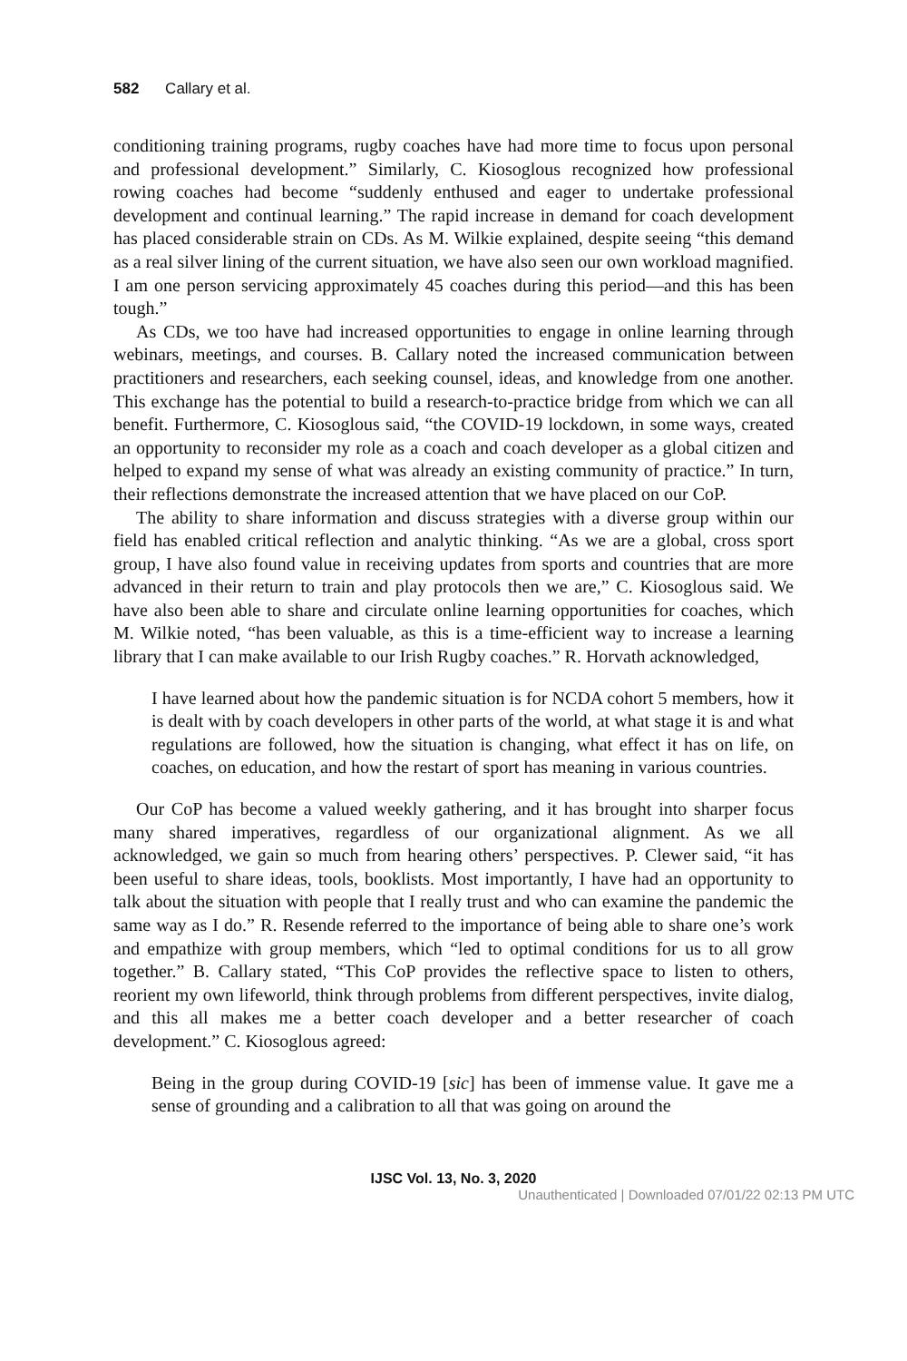582 Callary et al.
conditioning training programs, rugby coaches have had more time to focus upon personal and professional development.” Similarly, C. Kiosoglous recognized how professional rowing coaches had become “suddenly enthused and eager to undertake professional development and continual learning.” The rapid increase in demand for coach development has placed considerable strain on CDs. As M. Wilkie explained, despite seeing “this demand as a real silver lining of the current situation, we have also seen our own workload magnified. I am one person servicing approximately 45 coaches during this period—and this has been tough.”
As CDs, we too have had increased opportunities to engage in online learning through webinars, meetings, and courses. B. Callary noted the increased communication between practitioners and researchers, each seeking counsel, ideas, and knowledge from one another. This exchange has the potential to build a research-to-practice bridge from which we can all benefit. Furthermore, C. Kiosoglous said, “the COVID-19 lockdown, in some ways, created an opportunity to reconsider my role as a coach and coach developer as a global citizen and helped to expand my sense of what was already an existing community of practice.” In turn, their reflections demonstrate the increased attention that we have placed on our CoP.
The ability to share information and discuss strategies with a diverse group within our field has enabled critical reflection and analytic thinking. “As we are a global, cross sport group, I have also found value in receiving updates from sports and countries that are more advanced in their return to train and play protocols then we are,” C. Kiosoglous said. We have also been able to share and circulate online learning opportunities for coaches, which M. Wilkie noted, “has been valuable, as this is a time-efficient way to increase a learning library that I can make available to our Irish Rugby coaches.” R. Horvath acknowledged,
I have learned about how the pandemic situation is for NCDA cohort 5 members, how it is dealt with by coach developers in other parts of the world, at what stage it is and what regulations are followed, how the situation is changing, what effect it has on life, on coaches, on education, and how the restart of sport has meaning in various countries.
Our CoP has become a valued weekly gathering, and it has brought into sharper focus many shared imperatives, regardless of our organizational alignment. As we all acknowledged, we gain so much from hearing others’ perspectives. P. Clewer said, “it has been useful to share ideas, tools, booklists. Most importantly, I have had an opportunity to talk about the situation with people that I really trust and who can examine the pandemic the same way as I do.” R. Resende referred to the importance of being able to share one’s work and empathize with group members, which “led to optimal conditions for us to all grow together.” B. Callary stated, “This CoP provides the reflective space to listen to others, reorient my own lifeworld, think through problems from different perspectives, invite dialog, and this all makes me a better coach developer and a better researcher of coach development.” C. Kiosoglous agreed:
Being in the group during COVID-19 [sic] has been of immense value. It gave me a sense of grounding and a calibration to all that was going on around the
IJSC Vol. 13, No. 3, 2020
Unauthenticated | Downloaded 07/01/22 02:13 PM UTC